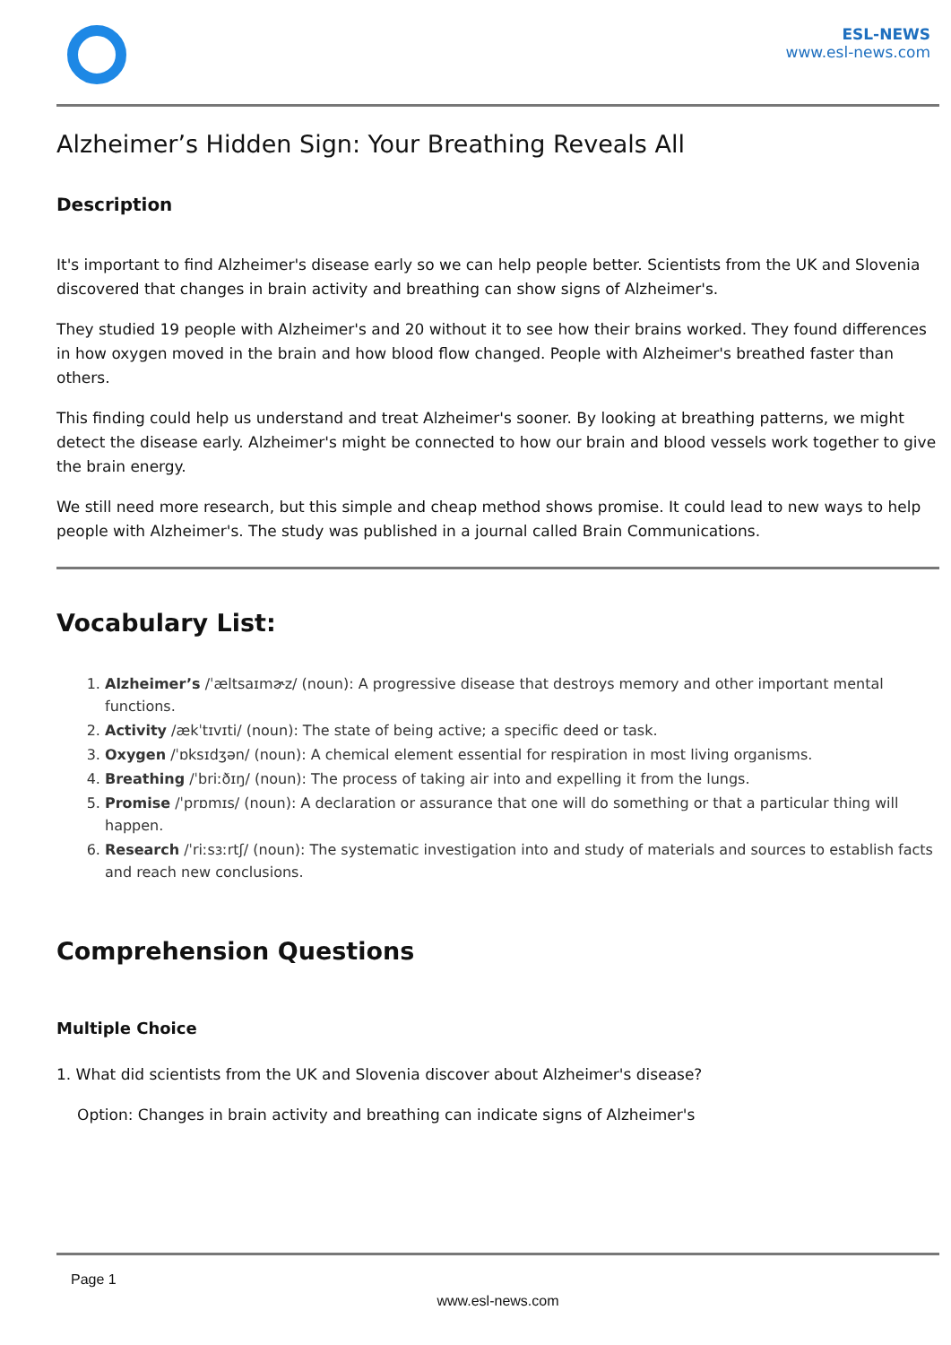ESL-NEWS
www.esl-news.com
Alzheimer’s Hidden Sign: Your Breathing Reveals All
Description
It's important to find Alzheimer's disease early so we can help people better. Scientists from the UK and Slovenia discovered that changes in brain activity and breathing can show signs of Alzheimer's.
They studied 19 people with Alzheimer's and 20 without it to see how their brains worked. They found differences in how oxygen moved in the brain and how blood flow changed. People with Alzheimer's breathed faster than others.
This finding could help us understand and treat Alzheimer's sooner. By looking at breathing patterns, we might detect the disease early. Alzheimer's might be connected to how our brain and blood vessels work together to give the brain energy.
We still need more research, but this simple and cheap method shows promise. It could lead to new ways to help people with Alzheimer's. The study was published in a journal called Brain Communications.
Vocabulary List:
1. Alzheimer’s /ˈæltsaɪmɚz/ (noun): A progressive disease that destroys memory and other important mental functions.
2. Activity /ækˈtɪvɪti/ (noun): The state of being active; a specific deed or task.
3. Oxygen /ˈɒksɪdʒən/ (noun): A chemical element essential for respiration in most living organisms.
4. Breathing /ˈbriːðɪŋ/ (noun): The process of taking air into and expelling it from the lungs.
5. Promise /ˈprɒmɪs/ (noun): A declaration or assurance that one will do something or that a particular thing will happen.
6. Research /ˈriːsɜːrtʃ/ (noun): The systematic investigation into and study of materials and sources to establish facts and reach new conclusions.
Comprehension Questions
Multiple Choice
1. What did scientists from the UK and Slovenia discover about Alzheimer's disease?
Option: Changes in brain activity and breathing can indicate signs of Alzheimer's
Page 1
www.esl-news.com